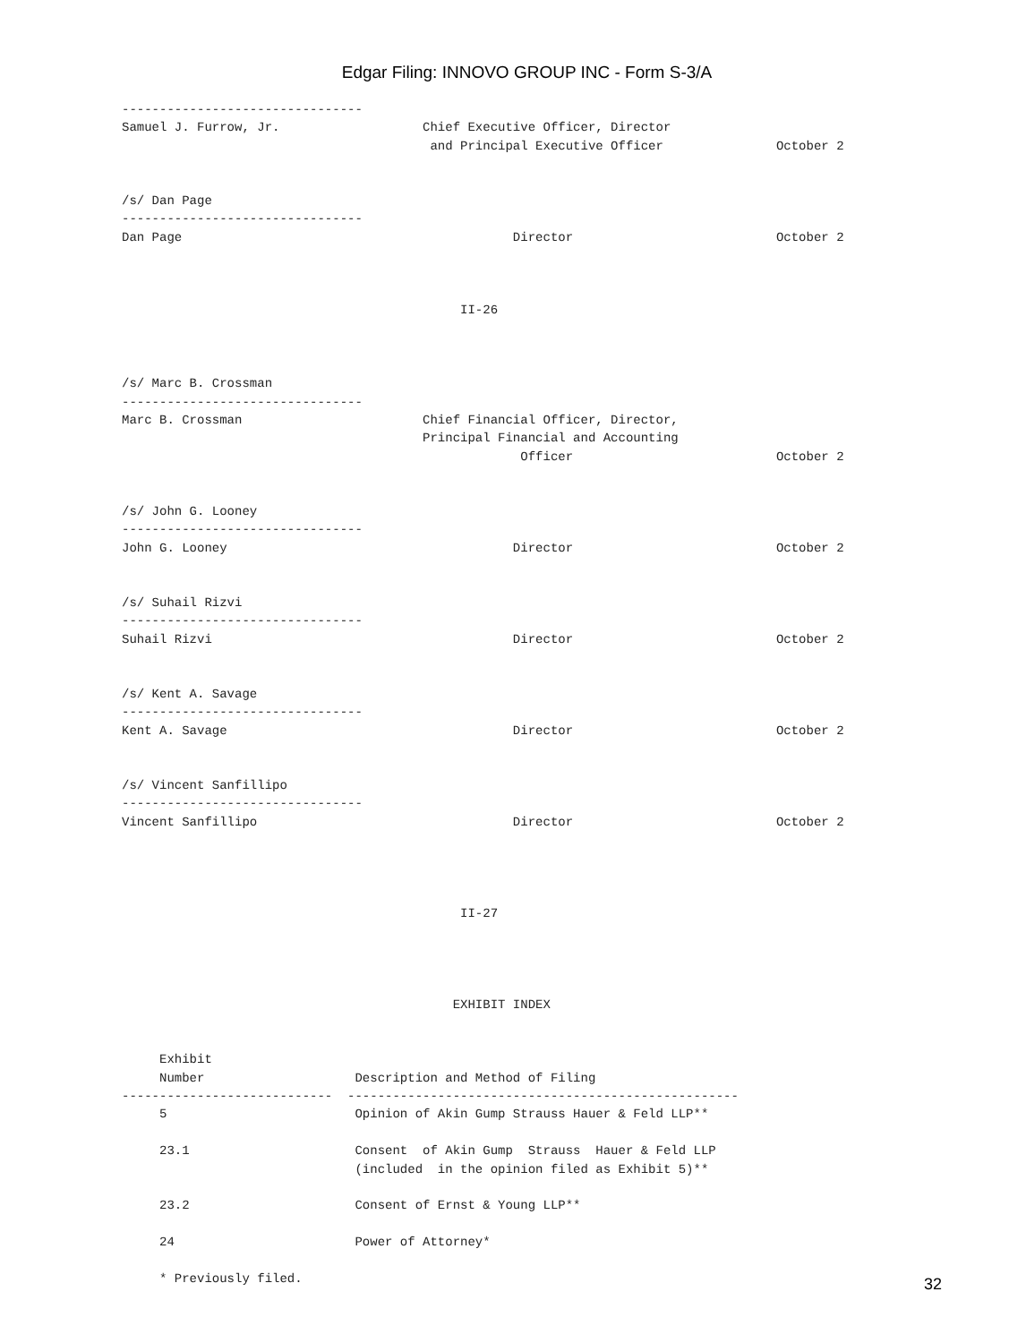Edgar Filing: INNOVO GROUP INC - Form S-3/A
--------------------------------
Samuel J. Furrow, Jr.                   Chief Executive Officer, Director
                                         and Principal Executive Officer               October 2


/s/ Dan Page
--------------------------------
Dan Page                                            Director                           October 2



                                             II-26



/s/ Marc B. Crossman
--------------------------------
Marc B. Crossman                        Chief Financial Officer, Director,
                                        Principal Financial and Accounting
                                                     Officer                           October 2


/s/ John G. Looney
--------------------------------
John G. Looney                                      Director                           October 2


/s/ Suhail Rizvi
--------------------------------
Suhail Rizvi                                        Director                           October 2


/s/ Kent A. Savage
--------------------------------
Kent A. Savage                                      Director                           October 2


/s/ Vincent Sanfillipo
--------------------------------
Vincent Sanfillipo                                  Director                           October 2




                                             II-27




                                            EXHIBIT INDEX


     Exhibit
     Number                    Description and Method of Filing
----------------------------  ----------------------------------------------------
     5                         Opinion of Akin Gump Strauss Hauer & Feld LLP**

     23.1                      Consent  of Akin Gump  Strauss  Hauer & Feld LLP
                               (included  in the opinion filed as Exhibit 5)**

     23.2                      Consent of Ernst & Young LLP**

     24                        Power of Attorney*

     * Previously filed.
32